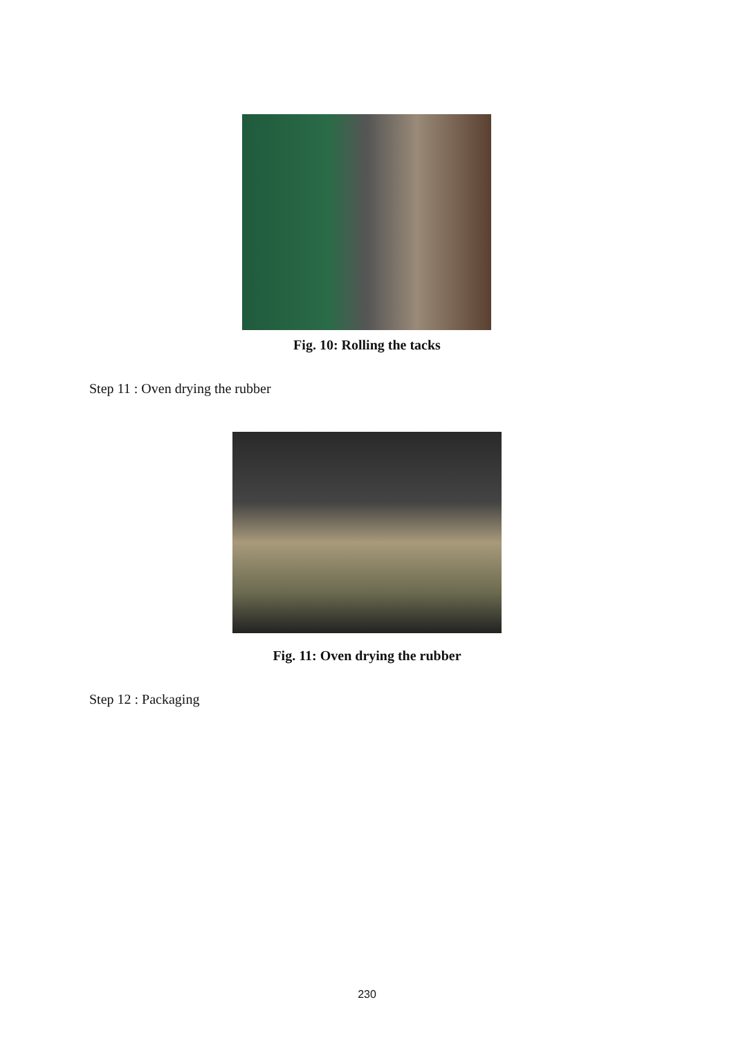Fig. 10: Rolling the tacks
Step 11 : Oven drying the rubber
Fig. 11: Oven drying the rubber
Step 12 : Packaging
230